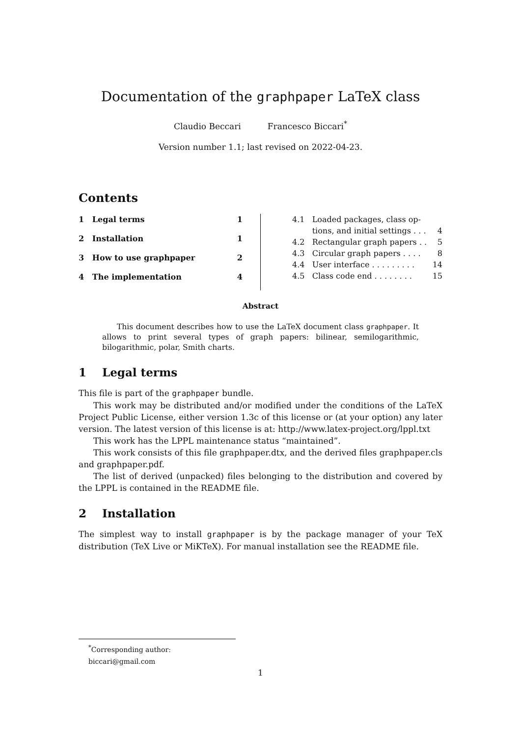Documentation of the graphpaper LaTeX class
Claudio Beccari Francesco Biccari<sup>*</sup>
Version number 1.1; last revised on 2022-04-23.
Contents
1 Legal terms 1
2 Installation 1
3 How to use graphpaper 2
4 The implementation 4
4.1 Loaded packages, class op-
tions, and initial settings . . . 4
4.2 Rectangular graph papers . . 5
4.3 Circular graph papers . . . . 8
4.4 User interface . . . . . . . . . 14
4.5 Class code end . . . . . . . . 15
Abstract
This document describes how to use the LaTeX document class graphpaper. It allows to print several types of graph papers: bilinear, semilogarithmic, bilogarithmic, polar, Smith charts.
1 Legal terms
This file is part of the graphpaper bundle.
This work may be distributed and/or modified under the conditions of the LaTeX Project Public License, either version 1.3c of this license or (at your option) any later version. The latest version of this license is at: http://www.latex-project.org/lppl.txt
This work has the LPPL maintenance status “maintained”.
This work consists of this file graphpaper.dtx, and the derived files graphpaper.cls and graphpaper.pdf.
The list of derived (unpacked) files belonging to the distribution and covered by the LPPL is contained in the README file.
2 Installation
The simplest way to install graphpaper is by the package manager of your TeX distribution (TeX Live or MiKTeX). For manual installation see the README file.
<sup>*</sup> Corresponding author: biccari@gmail.com
1